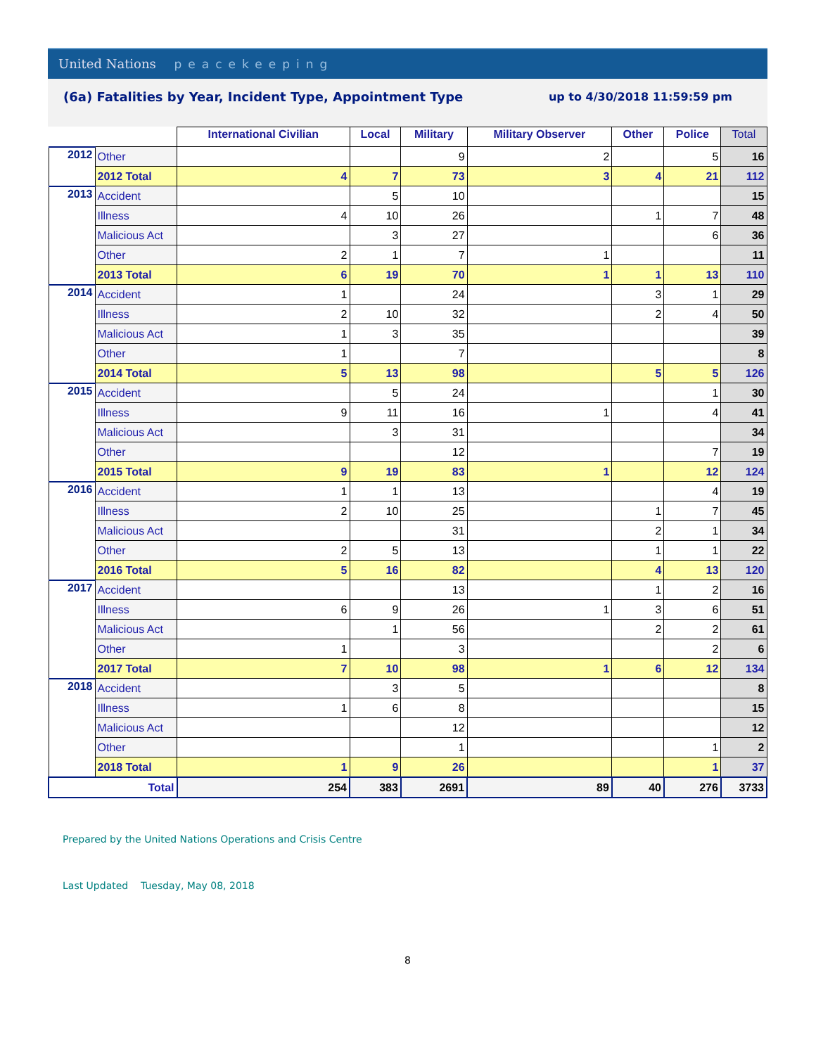United Nations peacekeeping
(6a) Fatalities by Year, Incident Type, Appointment Type
up to 4/30/2018 11:59:59 pm
| | | International Civilian | Local | Military | Military Observer | Other | Police | Total |
| --- | --- | --- | --- | --- | --- | --- | --- | --- |
| 2012 | Other | | | 9 | 2 | | 5 | 16 |
| | 2012 Total | 4 | 7 | 73 | 3 | 4 | 21 | 112 |
| 2013 | Accident | | 5 | 10 | | | | 15 |
| | Illness | 4 | 10 | 26 | | 1 | 7 | 48 |
| | Malicious Act | | 3 | 27 | | | 6 | 36 |
| | Other | 2 | 1 | 7 | 1 | | | 11 |
| | 2013 Total | 6 | 19 | 70 | 1 | 1 | 13 | 110 |
| 2014 | Accident | 1 | | 24 | | 3 | 1 | 29 |
| | Illness | 2 | 10 | 32 | | 2 | 4 | 50 |
| | Malicious Act | 1 | 3 | 35 | | | | 39 |
| | Other | 1 | | 7 | | | | 8 |
| | 2014 Total | 5 | 13 | 98 | | 5 | 5 | 126 |
| 2015 | Accident | | 5 | 24 | | | 1 | 30 |
| | Illness | 9 | 11 | 16 | 1 | | 4 | 41 |
| | Malicious Act | | 3 | 31 | | | | 34 |
| | Other | | | 12 | | | 7 | 19 |
| | 2015 Total | 9 | 19 | 83 | 1 | | 12 | 124 |
| 2016 | Accident | 1 | 1 | 13 | | | 4 | 19 |
| | Illness | 2 | 10 | 25 | | 1 | 7 | 45 |
| | Malicious Act | | | 31 | | 2 | 1 | 34 |
| | Other | 2 | 5 | 13 | | 1 | 1 | 22 |
| | 2016 Total | 5 | 16 | 82 | | 4 | 13 | 120 |
| 2017 | Accident | | | 13 | | 1 | 2 | 16 |
| | Illness | 6 | 9 | 26 | 1 | 3 | 6 | 51 |
| | Malicious Act | | 1 | 56 | | 2 | 2 | 61 |
| | Other | 1 | | 3 | | | 2 | 6 |
| | 2017 Total | 7 | 10 | 98 | 1 | 6 | 12 | 134 |
| 2018 | Accident | | 3 | 5 | | | | 8 |
| | Illness | 1 | 6 | 8 | | | | 15 |
| | Malicious Act | | | 12 | | | | 12 |
| | Other | | | 1 | | | 1 | 2 |
| | 2018 Total | 1 | 9 | 26 | | | 1 | 37 |
| Total | | 254 | 383 | 2691 | 89 | 40 | 276 | 3733 |
Prepared by the United Nations Operations and Crisis Centre
Last Updated Tuesday, May 08, 2018
8